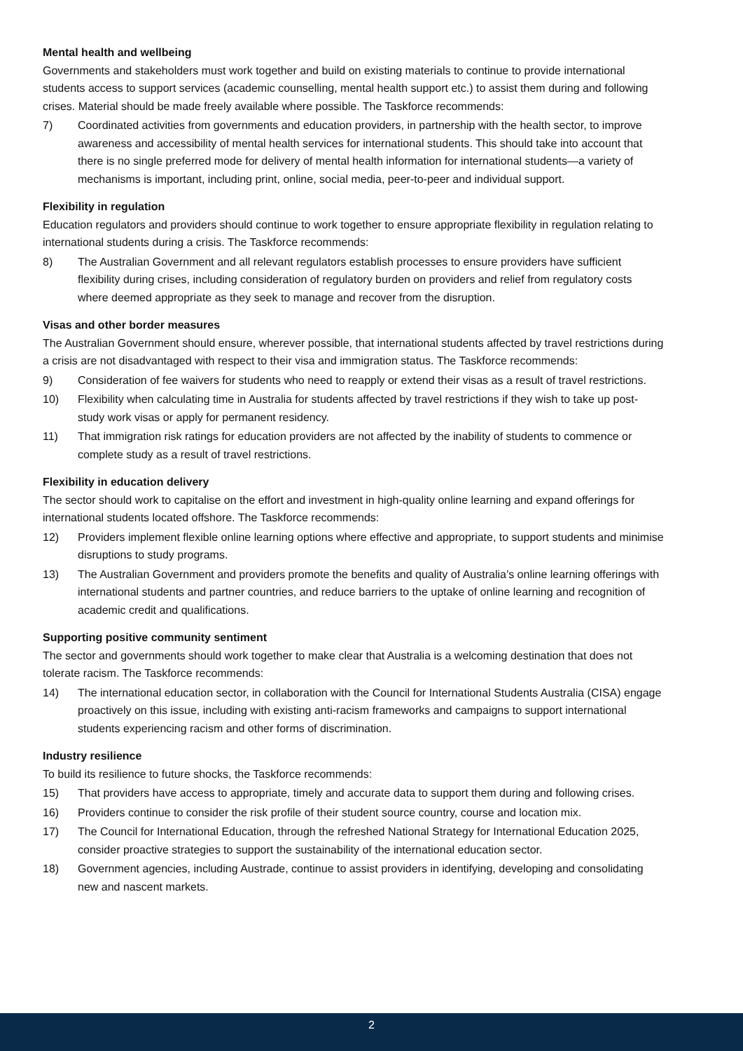Mental health and wellbeing
Governments and stakeholders must work together and build on existing materials to continue to provide international students access to support services (academic counselling, mental health support etc.) to assist them during and following crises. Material should be made freely available where possible. The Taskforce recommends:
7) Coordinated activities from governments and education providers, in partnership with the health sector, to improve awareness and accessibility of mental health services for international students. This should take into account that there is no single preferred mode for delivery of mental health information for international students—a variety of mechanisms is important, including print, online, social media, peer-to-peer and individual support.
Flexibility in regulation
Education regulators and providers should continue to work together to ensure appropriate flexibility in regulation relating to international students during a crisis. The Taskforce recommends:
8) The Australian Government and all relevant regulators establish processes to ensure providers have sufficient flexibility during crises, including consideration of regulatory burden on providers and relief from regulatory costs where deemed appropriate as they seek to manage and recover from the disruption.
Visas and other border measures
The Australian Government should ensure, wherever possible, that international students affected by travel restrictions during a crisis are not disadvantaged with respect to their visa and immigration status. The Taskforce recommends:
9) Consideration of fee waivers for students who need to reapply or extend their visas as a result of travel restrictions.
10) Flexibility when calculating time in Australia for students affected by travel restrictions if they wish to take up post-study work visas or apply for permanent residency.
11) That immigration risk ratings for education providers are not affected by the inability of students to commence or complete study as a result of travel restrictions.
Flexibility in education delivery
The sector should work to capitalise on the effort and investment in high-quality online learning and expand offerings for international students located offshore. The Taskforce recommends:
12) Providers implement flexible online learning options where effective and appropriate, to support students and minimise disruptions to study programs.
13) The Australian Government and providers promote the benefits and quality of Australia’s online learning offerings with international students and partner countries, and reduce barriers to the uptake of online learning and recognition of academic credit and qualifications.
Supporting positive community sentiment
The sector and governments should work together to make clear that Australia is a welcoming destination that does not tolerate racism. The Taskforce recommends:
14) The international education sector, in collaboration with the Council for International Students Australia (CISA) engage proactively on this issue, including with existing anti-racism frameworks and campaigns to support international students experiencing racism and other forms of discrimination.
Industry resilience
To build its resilience to future shocks, the Taskforce recommends:
15) That providers have access to appropriate, timely and accurate data to support them during and following crises.
16) Providers continue to consider the risk profile of their student source country, course and location mix.
17) The Council for International Education, through the refreshed National Strategy for International Education 2025, consider proactive strategies to support the sustainability of the international education sector.
18) Government agencies, including Austrade, continue to assist providers in identifying, developing and consolidating new and nascent markets.
2